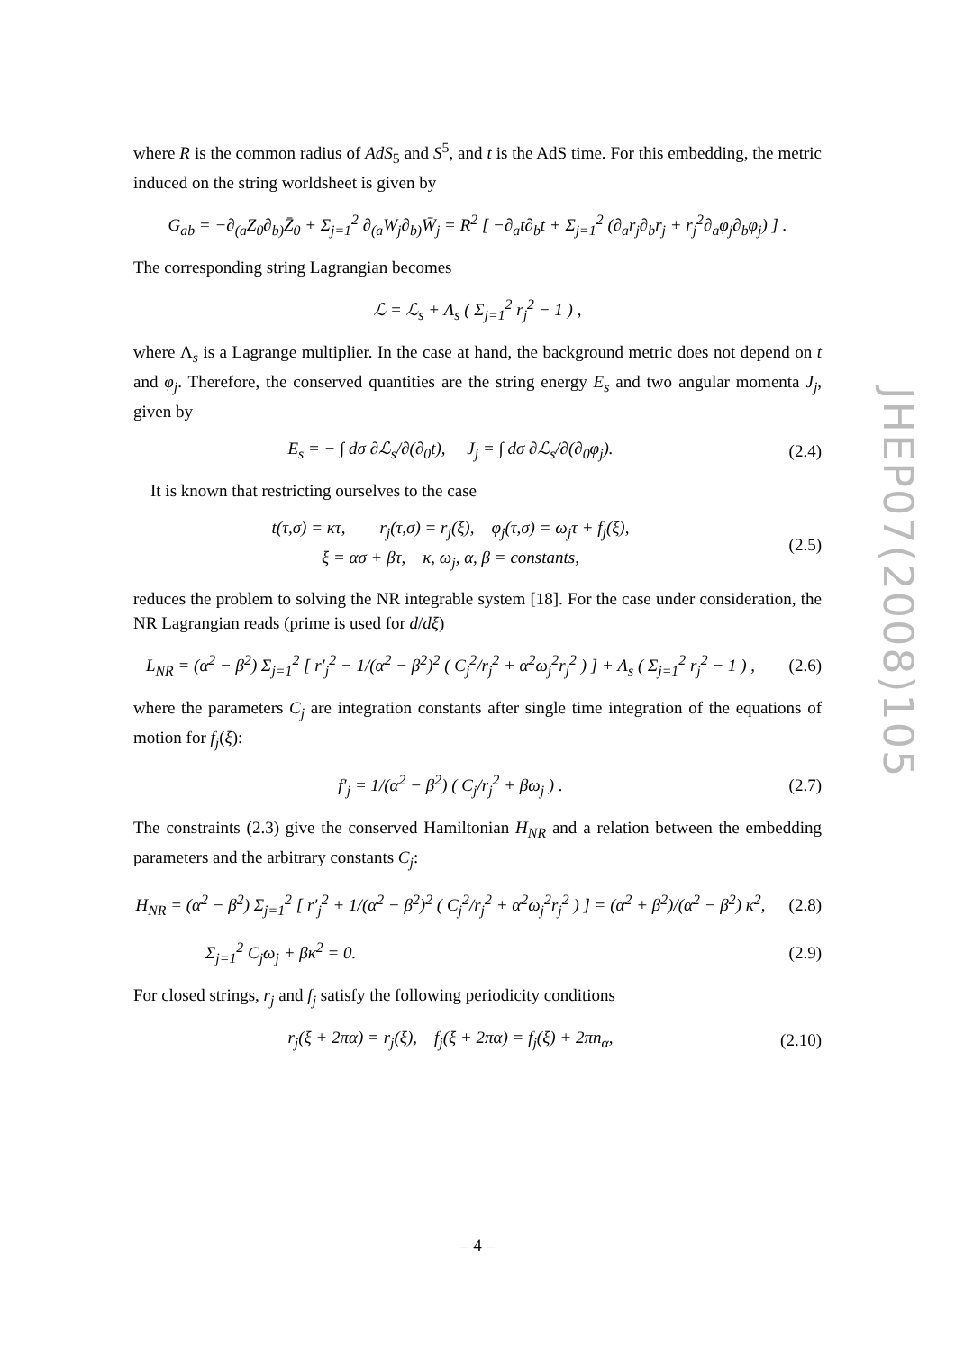where R is the common radius of AdS<sub>5</sub> and S<sup>5</sup>, and t is the AdS time. For this embedding, the metric induced on the string worldsheet is given by
G<sub>ab</sub> = −∂<sub>(a</sub>Z<sub>0</sub>∂<sub>b)</sub>Z̄<sub>0</sub> + Σ<sub>j=1</sub><sup>2</sup> ∂<sub>(a</sub>W<sub>j</sub>∂<sub>b)</sub>W̄<sub>j</sub> = R<sup>2</sup> [ −∂<sub>a</sub>t∂<sub>b</sub>t + Σ<sub>j=1</sub><sup>2</sup> (∂<sub>a</sub>r<sub>j</sub>∂<sub>b</sub>r<sub>j</sub> + r<sub>j</sub><sup>2</sup>∂<sub>a</sub>φ<sub>j</sub>∂<sub>b</sub>φ<sub>j</sub>) ] .
The corresponding string Lagrangian becomes
ℒ = ℒ<sub>s</sub> + Λ<sub>s</sub> ( Σ<sub>j=1</sub><sup>2</sup> r<sub>j</sub><sup>2</sup> − 1 ) ,
where Λ<sub>s</sub> is a Lagrange multiplier. In the case at hand, the background metric does not depend on t and φ<sub>j</sub>. Therefore, the conserved quantities are the string energy E<sub>s</sub> and two angular momenta J<sub>j</sub>, given by
E<sub>s</sub> = − ∫ dσ ∂ℒ<sub>s</sub>/∂(∂<sub>0</sub>t), J<sub>j</sub> = ∫ dσ ∂ℒ<sub>s</sub>/∂(∂<sub>0</sub>φ<sub>j</sub>).
(2.4)
It is known that restricting ourselves to the case
t(τ,σ) = κτ, r<sub>j</sub>(τ,σ) = r<sub>j</sub>(ξ), φ<sub>j</sub>(τ,σ) = ω<sub>j</sub>τ + f<sub>j</sub>(ξ),
ξ = ασ + βτ, κ, ω<sub>j</sub>, α, β = constants,
(2.5)
reduces the problem to solving the NR integrable system [18]. For the case under consideration, the NR Lagrangian reads (prime is used for d/dξ)
L<sub>NR</sub> = (α<sup>2</sup> − β<sup>2</sup>) Σ<sub>j=1</sub><sup>2</sup> [ r′<sub>j</sub><sup>2</sup> − 1/(α<sup>2</sup> − β<sup>2</sup>)<sup>2</sup> ( C<sub>j</sub><sup>2</sup>/r<sub>j</sub><sup>2</sup> + α<sup>2</sup>ω<sub>j</sub><sup>2</sup>r<sub>j</sub><sup>2</sup> ) ] + Λ<sub>s</sub> ( Σ<sub>j=1</sub><sup>2</sup> r<sub>j</sub><sup>2</sup> − 1 ) ,
(2.6)
where the parameters C<sub>j</sub> are integration constants after single time integration of the equations of motion for f<sub>j</sub>(ξ):
f′<sub>j</sub> = 1/(α<sup>2</sup> − β<sup>2</sup>) ( C<sub>j</sub>/r<sub>j</sub><sup>2</sup> + βω<sub>j</sub> ) .
(2.7)
The constraints (2.3) give the conserved Hamiltonian H<sub>NR</sub> and a relation between the embedding parameters and the arbitrary constants C<sub>j</sub>:
H<sub>NR</sub> = (α<sup>2</sup> − β<sup>2</sup>) Σ<sub>j=1</sub><sup>2</sup> [ r′<sub>j</sub><sup>2</sup> + 1/(α<sup>2</sup> − β<sup>2</sup>)<sup>2</sup> ( C<sub>j</sub><sup>2</sup>/r<sub>j</sub><sup>2</sup> + α<sup>2</sup>ω<sub>j</sub><sup>2</sup>r<sub>j</sub><sup>2</sup> ) ] = (α<sup>2</sup> + β<sup>2</sup>)/(α<sup>2</sup> − β<sup>2</sup>) κ<sup>2</sup>,
(2.8)
Σ<sub>j=1</sub><sup>2</sup> C<sub>j</sub>ω<sub>j</sub> + βκ<sup>2</sup> = 0. (2.9)
For closed strings, r<sub>j</sub> and f<sub>j</sub> satisfy the following periodicity conditions
r<sub>j</sub>(ξ + 2πα) = r<sub>j</sub>(ξ), f<sub>j</sub>(ξ + 2πα) = f<sub>j</sub>(ξ) + 2πn<sub>α</sub>,
(2.10)
JHEP07(2008)105
– 4 –